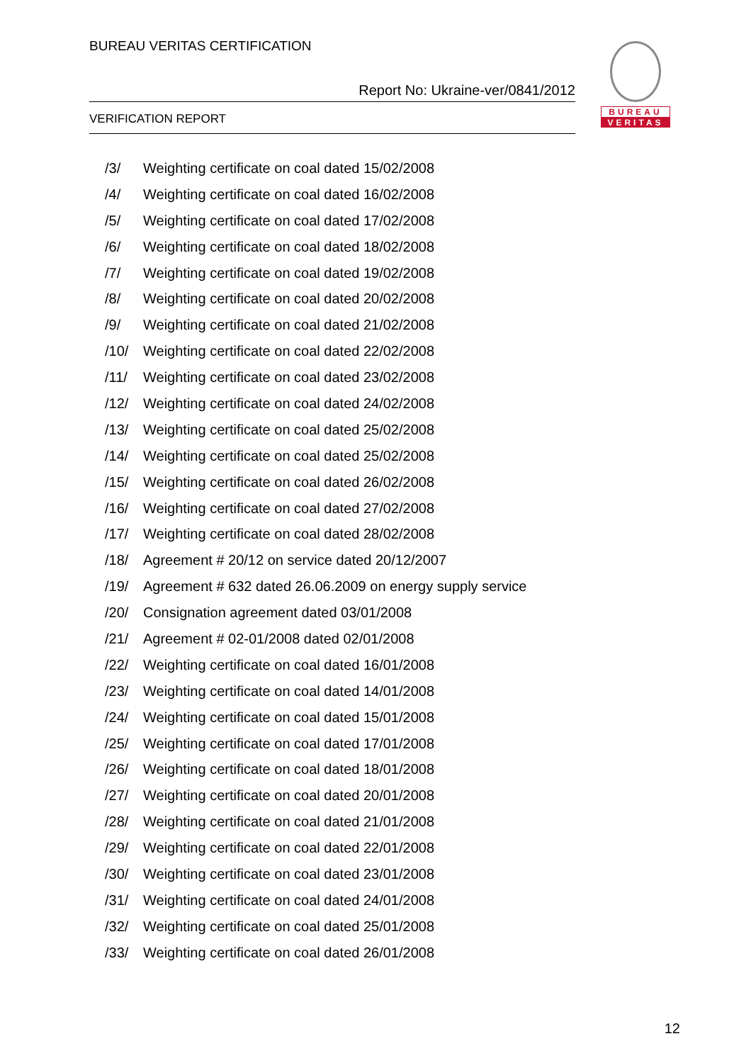BUREAU VERITAS CERTIFICATION
Report No: Ukraine-ver/0841/2012
VERIFICATION REPORT
BUREAU
VERITAS
/3/ Weighting certificate on coal dated 15/02/2008
/4/ Weighting certificate on coal dated 16/02/2008
/5/ Weighting certificate on coal dated 17/02/2008
/6/ Weighting certificate on coal dated 18/02/2008
/7/ Weighting certificate on coal dated 19/02/2008
/8/ Weighting certificate on coal dated 20/02/2008
/9/ Weighting certificate on coal dated 21/02/2008
/10/ Weighting certificate on coal dated 22/02/2008
/11/ Weighting certificate on coal dated 23/02/2008
/12/ Weighting certificate on coal dated 24/02/2008
/13/ Weighting certificate on coal dated 25/02/2008
/14/ Weighting certificate on coal dated 25/02/2008
/15/ Weighting certificate on coal dated 26/02/2008
/16/ Weighting certificate on coal dated 27/02/2008
/17/ Weighting certificate on coal dated 28/02/2008
/18/ Agreement # 20/12 on service dated 20/12/2007
/19/ Agreement # 632 dated 26.06.2009 on energy supply service
/20/ Consignation agreement dated 03/01/2008
/21/ Agreement # 02-01/2008 dated 02/01/2008
/22/ Weighting certificate on coal dated 16/01/2008
/23/ Weighting certificate on coal dated 14/01/2008
/24/ Weighting certificate on coal dated 15/01/2008
/25/ Weighting certificate on coal dated 17/01/2008
/26/ Weighting certificate on coal dated 18/01/2008
/27/ Weighting certificate on coal dated 20/01/2008
/28/ Weighting certificate on coal dated 21/01/2008
/29/ Weighting certificate on coal dated 22/01/2008
/30/ Weighting certificate on coal dated 23/01/2008
/31/ Weighting certificate on coal dated 24/01/2008
/32/ Weighting certificate on coal dated 25/01/2008
/33/ Weighting certificate on coal dated 26/01/2008
12